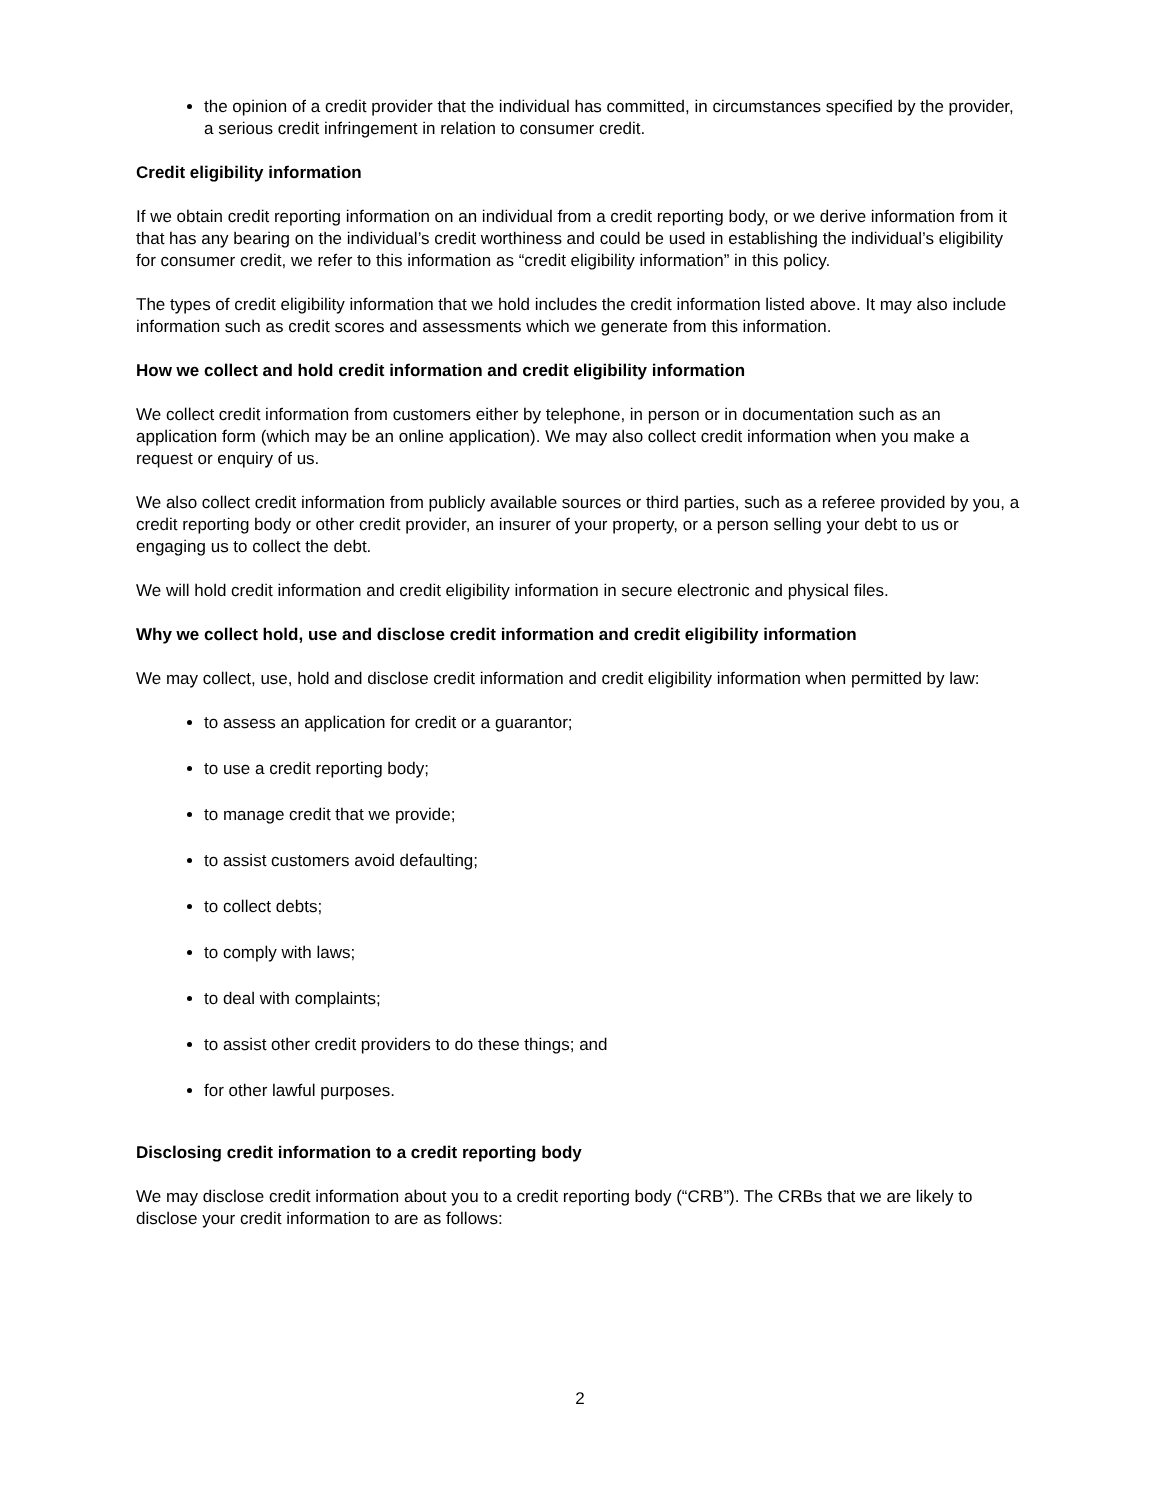the opinion of a credit provider that the individual has committed, in circumstances specified by the provider, a serious credit infringement in relation to consumer credit.
Credit eligibility information
If we obtain credit reporting information on an individual from a credit reporting body, or we derive information from it that has any bearing on the individual’s credit worthiness and could be used in establishing the individual’s eligibility for consumer credit, we refer to this information as “credit eligibility information” in this policy.
The types of credit eligibility information that we hold includes the credit information listed above. It may also include information such as credit scores and assessments which we generate from this information.
How we collect and hold credit information and credit eligibility information
We collect credit information from customers either by telephone, in person or in documentation such as an application form (which may be an online application). We may also collect credit information when you make a request or enquiry of us.
We also collect credit information from publicly available sources or third parties, such as a referee provided by you, a credit reporting body or other credit provider, an insurer of your property, or a person selling your debt to us or engaging us to collect the debt.
We will hold credit information and credit eligibility information in secure electronic and physical files.
Why we collect hold, use and disclose credit information and credit eligibility information
We may collect, use, hold and disclose credit information and credit eligibility information when permitted by law:
to assess an application for credit or a guarantor;
to use a credit reporting body;
to manage credit that we provide;
to assist customers avoid defaulting;
to collect debts;
to comply with laws;
to deal with complaints;
to assist other credit providers to do these things; and
for other lawful purposes.
Disclosing credit information to a credit reporting body
We may disclose credit information about you to a credit reporting body (“CRB”). The CRBs that we are likely to disclose your credit information to are as follows:
2